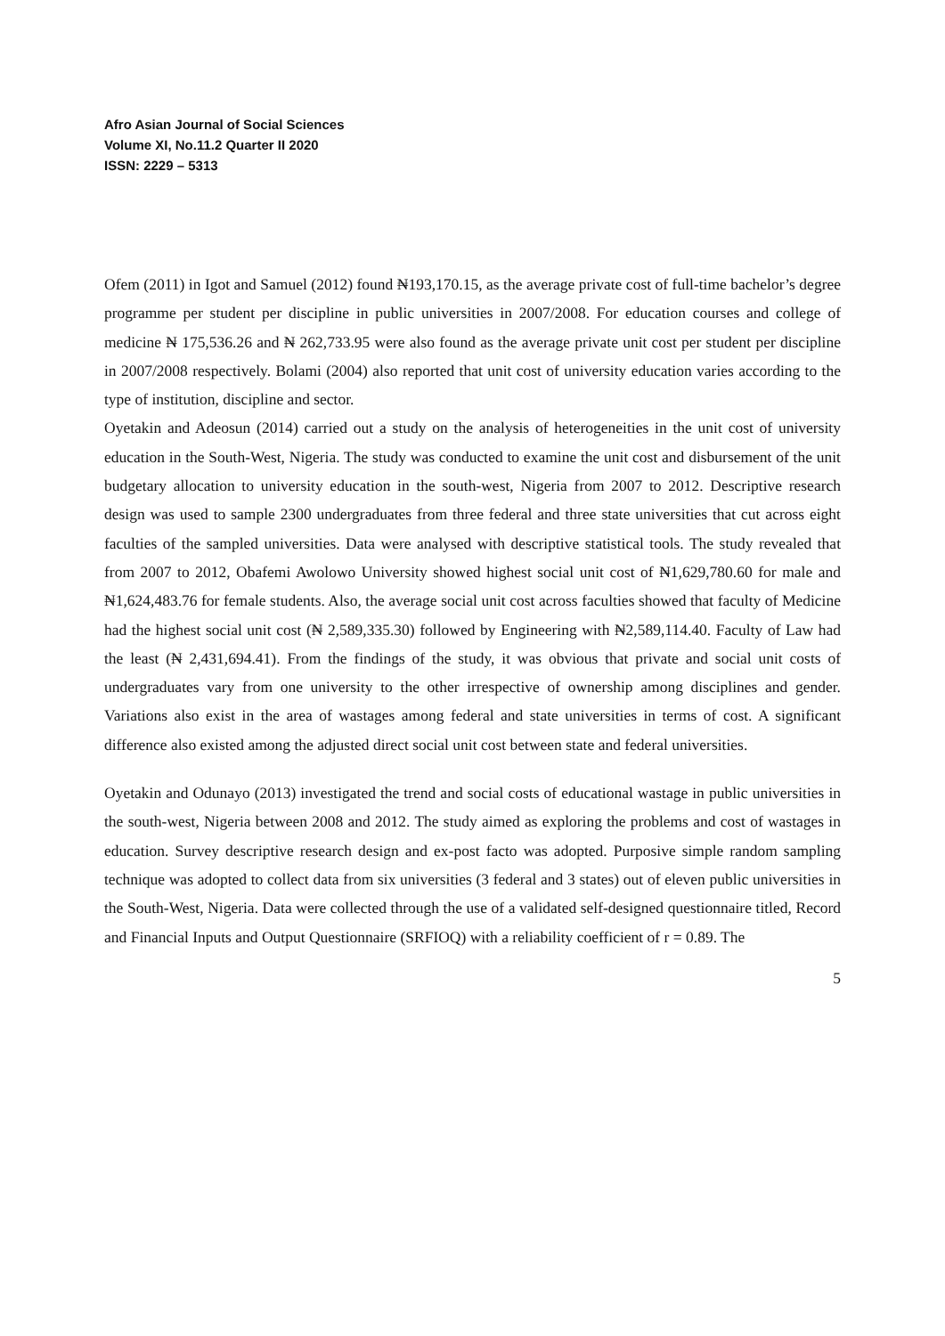Afro Asian Journal of Social Sciences
Volume XI, No.11.2 Quarter II 2020
ISSN: 2229 – 5313
Ofem (2011) in Igot and Samuel (2012) found ₦193,170.15, as the average private cost of full-time bachelor’s degree programme per student per discipline in public universities in 2007/2008. For education courses and college of medicine ₦ 175,536.26 and ₦ 262,733.95 were also found as the average private unit cost per student per discipline in 2007/2008 respectively. Bolami (2004) also reported that unit cost of university education varies according to the type of institution, discipline and sector.
Oyetakin and Adeosun (2014) carried out a study on the analysis of heterogeneities in the unit cost of university education in the South-West, Nigeria. The study was conducted to examine the unit cost and disbursement of the unit budgetary allocation to university education in the south-west, Nigeria from 2007 to 2012. Descriptive research design was used to sample 2300 undergraduates from three federal and three state universities that cut across eight faculties of the sampled universities. Data were analysed with descriptive statistical tools. The study revealed that from 2007 to 2012, Obafemi Awolowo University showed highest social unit cost of ₦1,629,780.60 for male and ₦1,624,483.76 for female students. Also, the average social unit cost across faculties showed that faculty of Medicine had the highest social unit cost (₦ 2,589,335.30) followed by Engineering with ₦2,589,114.40. Faculty of Law had the least (₦ 2,431,694.41). From the findings of the study, it was obvious that private and social unit costs of undergraduates vary from one university to the other irrespective of ownership among disciplines and gender. Variations also exist in the area of wastages among federal and state universities in terms of cost. A significant difference also existed among the adjusted direct social unit cost between state and federal universities.
Oyetakin and Odunayo (2013) investigated the trend and social costs of educational wastage in public universities in the south-west, Nigeria between 2008 and 2012. The study aimed as exploring the problems and cost of wastages in education. Survey descriptive research design and ex-post facto was adopted. Purposive simple random sampling technique was adopted to collect data from six universities (3 federal and 3 states) out of eleven public universities in the South-West, Nigeria. Data were collected through the use of a validated self-designed questionnaire titled, Record and Financial Inputs and Output Questionnaire (SRFIOQ) with a reliability coefficient of r = 0.89. The
5